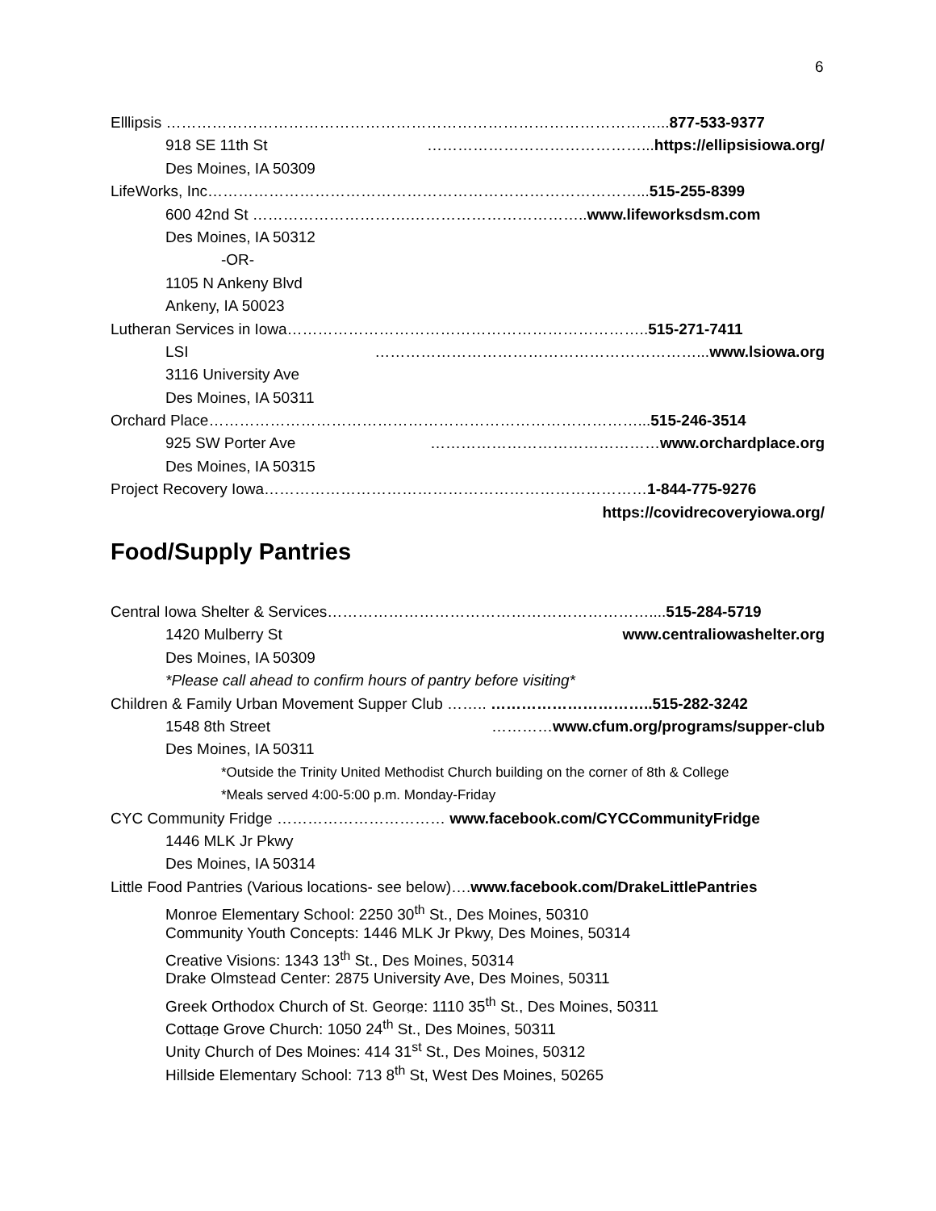6
Elllipsis ……………………………………………………………………………………...877-533-9377
918 SE 11th St ……………………………………...https://ellipsisiowa.org/
Des Moines, IA 50309
LifeWorks, Inc…………………………………………………………………………...515-255-8399
600 42nd St ………………………….……………………………..www.lifeworksdsm.com
Des Moines, IA 50312
-OR-
1105 N Ankeny Blvd
Ankeny, IA 50023
Lutheran Services in Iowa……………………………………………………………..515-271-7411
LSI ………………………………………………………...www.lsiowa.org
3116 University Ave
Des Moines, IA 50311
Orchard Place…………………………………………………………………………...515-246-3514
925 SW Porter Ave ………………………………………www.orchardplace.org
Des Moines, IA 50315
Project Recovery Iowa…………………………………………………………………1-844-775-9276
https://covidrecoveryiowa.org/
Food/Supply Pantries
Central Iowa Shelter & Services………………………………………………………....515-284-5719
1420 Mulberry St www.centraliowashelter.org
Des Moines, IA 50309
*Please call ahead to confirm hours of pantry before visiting*
Children & Family Urban Movement Supper Club …….. …………………………..515-282-3242
1548 8th Street …………www.cfum.org/programs/supper-club
Des Moines, IA 50311
*Outside the Trinity United Methodist Church building on the corner of 8th & College
*Meals served 4:00-5:00 p.m. Monday-Friday
CYC Community Fridge …………………………… www.facebook.com/CYCCommunityFridge
1446 MLK Jr Pkwy
Des Moines, IA 50314
Little Food Pantries (Various locations- see below)….www.facebook.com/DrakeLittlePantries
Monroe Elementary School: 2250 30<sup>th</sup> St., Des Moines, 50310
Community Youth Concepts: 1446 MLK Jr Pkwy, Des Moines, 50314
Creative Visions: 1343 13<sup>th</sup> St., Des Moines, 50314
Drake Olmstead Center: 2875 University Ave, Des Moines, 50311
Greek Orthodox Church of St. George: 1110 35<sup>th</sup> St., Des Moines, 50311
Cottage Grove Church: 1050 24<sup>th</sup> St., Des Moines, 50311
Unity Church of Des Moines: 414 31<sup>st</sup> St., Des Moines, 50312
Hillside Elementary School: 713 8<sup>th</sup> St, West Des Moines, 50265